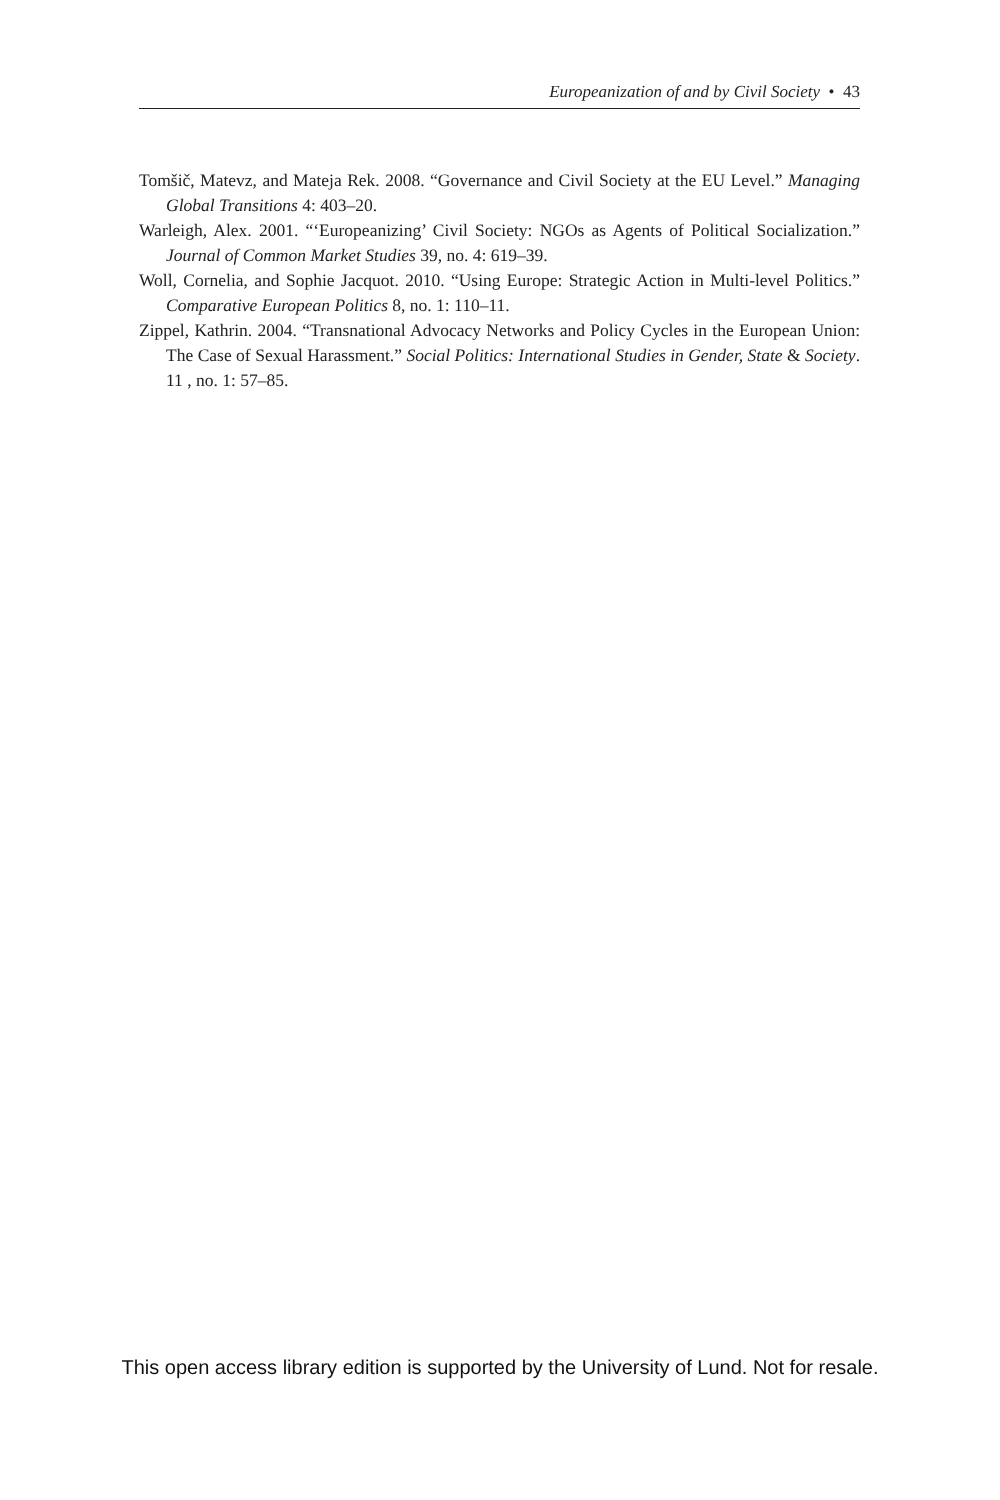Europeanization of and by Civil Society • 43
Tomšič, Matevz, and Mateja Rek. 2008. “Governance and Civil Society at the EU Level.” Managing Global Transitions 4: 403–20.
Warleigh, Alex. 2001. “‘Europeanizing’ Civil Society: NGOs as Agents of Political Socialization.” Journal of Common Market Studies 39, no. 4: 619–39.
Woll, Cornelia, and Sophie Jacquot. 2010. “Using Europe: Strategic Action in Multi-level Politics.” Comparative European Politics 8, no. 1: 110–11.
Zippel, Kathrin. 2004. “Transnational Advocacy Networks and Policy Cycles in the European Union: The Case of Sexual Harassment.” Social Politics: International Studies in Gender, State & Society. 11 , no. 1: 57–85.
This open access library edition is supported by the University of Lund. Not for resale.